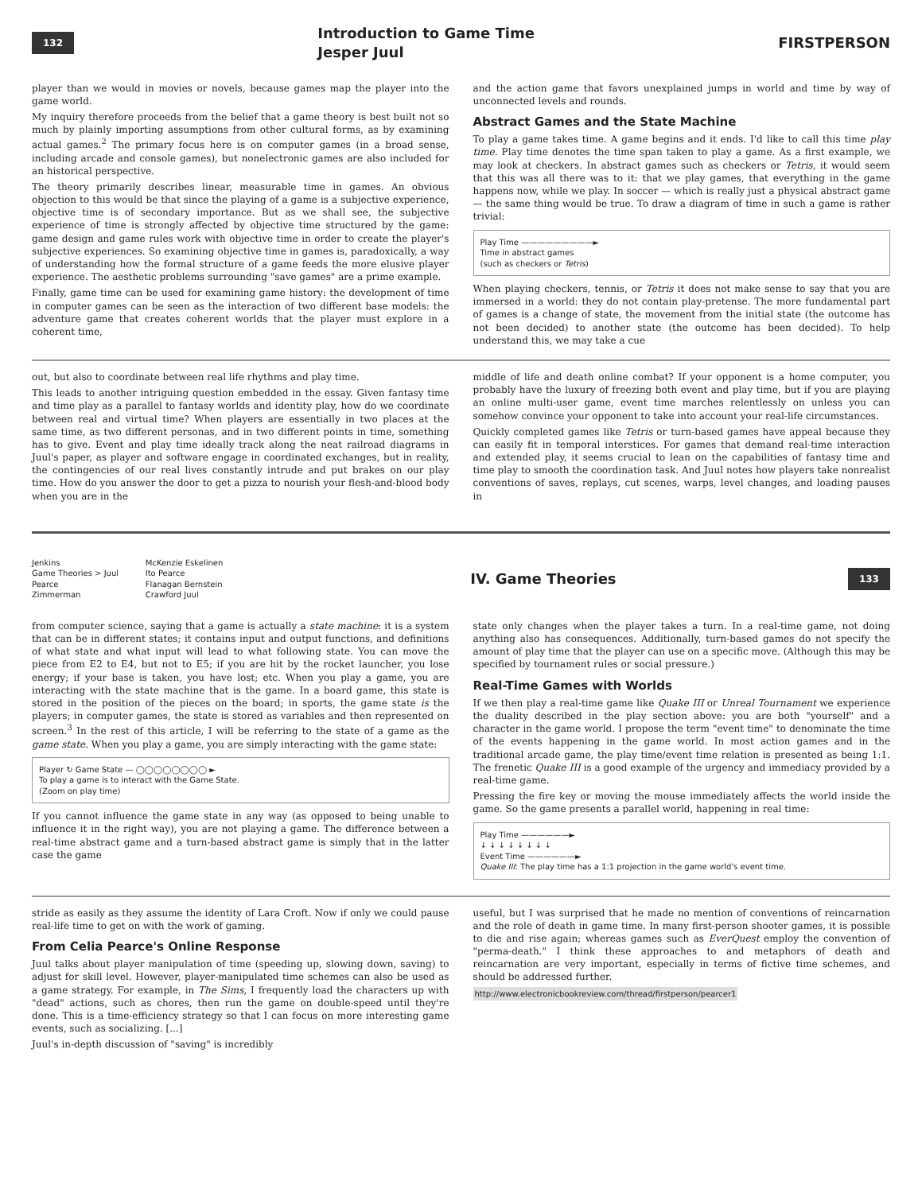132
Introduction to Game Time
Jesper Juul
FIRSTPERSON
player than we would in movies or novels, because games map the player into the game world.
My inquiry therefore proceeds from the belief that a game theory is best built not so much by plainly importing assumptions from other cultural forms, as by examining actual games.<sup>2</sup> The primary focus here is on computer games (in a broad sense, including arcade and console games), but nonelectronic games are also included for an historical perspective.
The theory primarily describes linear, measurable time in games. An obvious objection to this would be that since the playing of a game is a subjective experience, objective time is of secondary importance. But as we shall see, the subjective experience of time is strongly affected by objective time structured by the game: game design and game rules work with objective time in order to create the player's subjective experiences. So examining objective time in games is, paradoxically, a way of understanding how the formal structure of a game feeds the more elusive player experience. The aesthetic problems surrounding "save games" are a prime example.
Finally, game time can be used for examining game history: the development of time in computer games can be seen as the interaction of two different base models: the adventure game that creates coherent worlds that the player must explore in a coherent time,
and the action game that favors unexplained jumps in world and time by way of unconnected levels and rounds.
Abstract Games and the State Machine
To play a game takes time. A game begins and it ends. I'd like to call this time play time. Play time denotes the time span taken to play a game. As a first example, we may look at checkers. In abstract games such as checkers or Tetris, it would seem that this was all there was to it: that we play games, that everything in the game happens now, while we play. In soccer — which is really just a physical abstract game — the same thing would be true. To draw a diagram of time in such a game is rather trivial:
Play Time —————————►
Time in abstract games
(such as checkers or Tetris)
When playing checkers, tennis, or Tetris it does not make sense to say that you are immersed in a world: they do not contain play-pretense. The more fundamental part of games is a change of state, the movement from the initial state (the outcome has not been decided) to another state (the outcome has been decided). To help understand this, we may take a cue
out, but also to coordinate between real life rhythms and play time.
This leads to another intriguing question embedded in the essay. Given fantasy time and time play as a parallel to fantasy worlds and identity play, how do we coordinate between real and virtual time? When players are essentially in two places at the same time, as two different personas, and in two different points in time, something has to give. Event and play time ideally track along the neat railroad diagrams in Juul's paper, as player and software engage in coordinated exchanges, but in reality, the contingencies of our real lives constantly intrude and put brakes on our play time. How do you answer the door to get a pizza to nourish your flesh-and-blood body when you are in the
middle of life and death online combat? If your opponent is a home computer, you probably have the luxury of freezing both event and play time, but if you are playing an online multi-user game, event time marches relentlessly on unless you can somehow convince your opponent to take into account your real-life circumstances.
Quickly completed games like Tetris or turn-based games have appeal because they can easily fit in temporal interstices. For games that demand real-time interaction and extended play, it seems crucial to lean on the capabilities of fantasy time and time play to smooth the coordination task. And Juul notes how players take nonrealist conventions of saves, replays, cut scenes, warps, level changes, and loading pauses in
Jenkins McKenzie Eskelinen Game Theories > Juul Ito Pearce Pearce Flanagan Bernstein Zimmerman Crawford Juul
IV. Game Theories
133
from computer science, saying that a game is actually a state machine: it is a system that can be in different states; it contains input and output functions, and definitions of what state and what input will lead to what following state. You can move the piece from E2 to E4, but not to E5; if you are hit by the rocket launcher, you lose energy; if your base is taken, you have lost; etc. When you play a game, you are interacting with the state machine that is the game. In a board game, this state is stored in the position of the pieces on the board; in sports, the game state is the players; in computer games, the state is stored as variables and then represented on screen.<sup>3</sup> In the rest of this article, I will be referring to the state of a game as the game state. When you play a game, you are simply interacting with the game state:
Player ↻ Game State — ◯◯◯◯◯◯◯◯ ►
To play a game is to interact with the Game State.
(Zoom on play time)
If you cannot influence the game state in any way (as opposed to being unable to influence it in the right way), you are not playing a game. The difference between a real-time abstract game and a turn-based abstract game is simply that in the latter case the game
state only changes when the player takes a turn. In a real-time game, not doing anything also has consequences. Additionally, turn-based games do not specify the amount of play time that the player can use on a specific move. (Although this may be specified by tournament rules or social pressure.)
Real-Time Games with Worlds
If we then play a real-time game like Quake III or Unreal Tournament we experience the duality described in the play section above: you are both "yourself" and a character in the game world. I propose the term "event time" to denominate the time of the events happening in the game world. In most action games and in the traditional arcade game, the play time/event time relation is presented as being 1:1. The frenetic Quake III is a good example of the urgency and immediacy provided by a real-time game.
Pressing the fire key or moving the mouse immediately affects the world inside the game. So the game presents a parallel world, happening in real time:
Play Time ——————►
↓ ↓ ↓ ↓ ↓ ↓ ↓ ↓
Event Time ——————►
Quake III: The play time has a 1:1 projection in the game world's event time.
stride as easily as they assume the identity of Lara Croft. Now if only we could pause real-life time to get on with the work of gaming.
From Celia Pearce's Online Response
Juul talks about player manipulation of time (speeding up, slowing down, saving) to adjust for skill level. However, player-manipulated time schemes can also be used as a game strategy. For example, in The Sims, I frequently load the characters up with "dead" actions, such as chores, then run the game on double-speed until they're done. This is a time-efficiency strategy so that I can focus on more interesting game events, such as socializing. [...]
Juul's in-depth discussion of "saving" is incredibly
useful, but I was surprised that he made no mention of conventions of reincarnation and the role of death in game time. In many first-person shooter games, it is possible to die and rise again; whereas games such as EverQuest employ the convention of "perma-death." I think these approaches to and metaphors of death and reincarnation are very important, especially in terms of fictive time schemes, and should be addressed further.
http://www.electronicbookreview.com/thread/firstperson/pearcer1